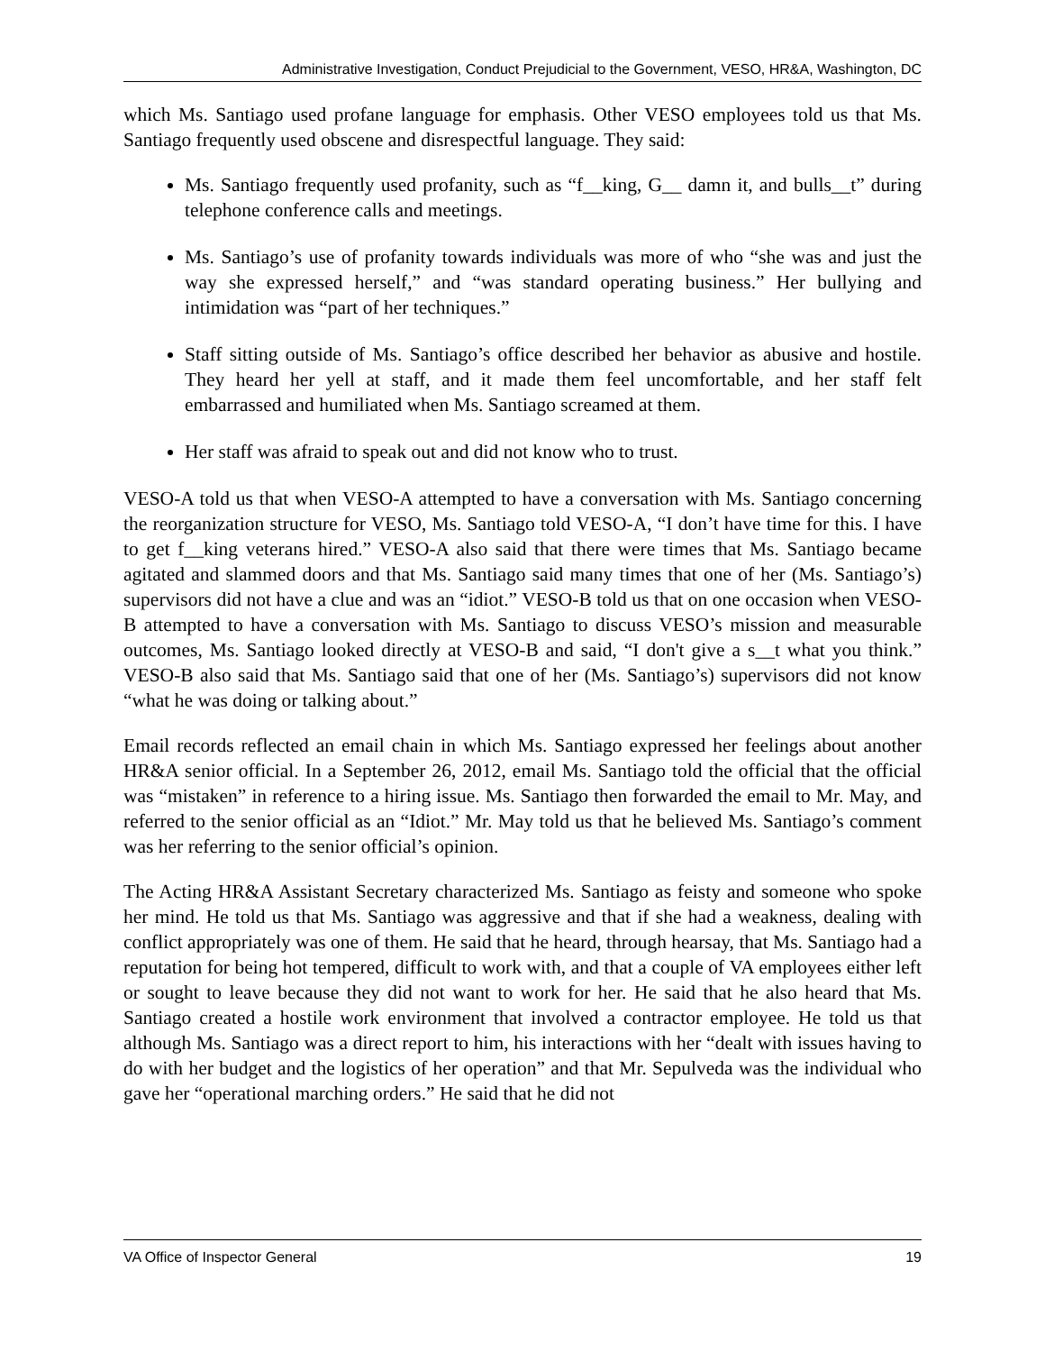Administrative Investigation, Conduct Prejudicial to the Government, VESO, HR&A, Washington, DC
which Ms. Santiago used profane language for emphasis. Other VESO employees told us that Ms. Santiago frequently used obscene and disrespectful language. They said:
Ms. Santiago frequently used profanity, such as “f__king, G__ damn it, and bulls__t” during telephone conference calls and meetings.
Ms. Santiago’s use of profanity towards individuals was more of who “she was and just the way she expressed herself,” and “was standard operating business.” Her bullying and intimidation was “part of her techniques.”
Staff sitting outside of Ms. Santiago’s office described her behavior as abusive and hostile. They heard her yell at staff, and it made them feel uncomfortable, and her staff felt embarrassed and humiliated when Ms. Santiago screamed at them.
Her staff was afraid to speak out and did not know who to trust.
VESO-A told us that when VESO-A attempted to have a conversation with Ms. Santiago concerning the reorganization structure for VESO, Ms. Santiago told VESO-A, “I don’t have time for this. I have to get f__king veterans hired.” VESO-A also said that there were times that Ms. Santiago became agitated and slammed doors and that Ms. Santiago said many times that one of her (Ms. Santiago’s) supervisors did not have a clue and was an “idiot.” VESO-B told us that on one occasion when VESO-B attempted to have a conversation with Ms. Santiago to discuss VESO’s mission and measurable outcomes, Ms. Santiago looked directly at VESO-B and said, “I don't give a s__t what you think.” VESO-B also said that Ms. Santiago said that one of her (Ms. Santiago’s) supervisors did not know “what he was doing or talking about.”
Email records reflected an email chain in which Ms. Santiago expressed her feelings about another HR&A senior official. In a September 26, 2012, email Ms. Santiago told the official that the official was “mistaken” in reference to a hiring issue. Ms. Santiago then forwarded the email to Mr. May, and referred to the senior official as an “Idiot.” Mr. May told us that he believed Ms. Santiago’s comment was her referring to the senior official’s opinion.
The Acting HR&A Assistant Secretary characterized Ms. Santiago as feisty and someone who spoke her mind. He told us that Ms. Santiago was aggressive and that if she had a weakness, dealing with conflict appropriately was one of them. He said that he heard, through hearsay, that Ms. Santiago had a reputation for being hot tempered, difficult to work with, and that a couple of VA employees either left or sought to leave because they did not want to work for her. He said that he also heard that Ms. Santiago created a hostile work environment that involved a contractor employee. He told us that although Ms. Santiago was a direct report to him, his interactions with her “dealt with issues having to do with her budget and the logistics of her operation” and that Mr. Sepulveda was the individual who gave her “operational marching orders.” He said that he did not
VA Office of Inspector General 19